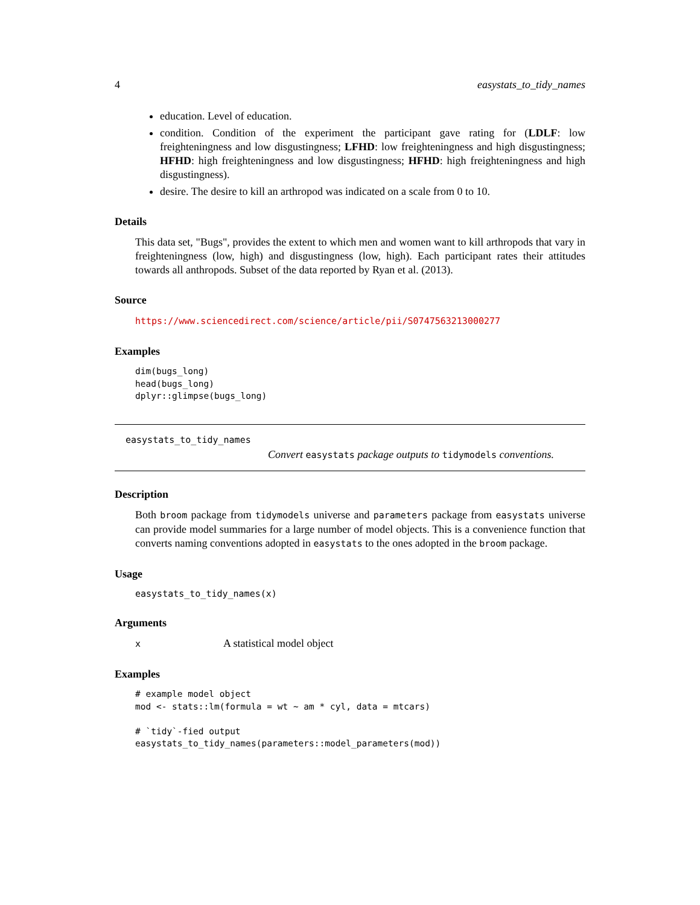4 easystats_to_tidy_names
education. Level of education.
condition. Condition of the experiment the participant gave rating for (LDLF: low freighteningness and low disgustingness; LFHD: low freighteningness and high disgustingness; HFHD: high freighteningness and low disgustingness; HFHD: high freighteningness and high disgustingness).
desire. The desire to kill an arthropod was indicated on a scale from 0 to 10.
Details
This data set, "Bugs", provides the extent to which men and women want to kill arthropods that vary in freighteningness (low, high) and disgustingness (low, high). Each participant rates their attitudes towards all anthropods. Subset of the data reported by Ryan et al. (2013).
Source
https://www.sciencedirect.com/science/article/pii/S0747563213000277
Examples
dim(bugs_long)
head(bugs_long)
dplyr::glimpse(bugs_long)
easystats_to_tidy_names
Convert easystats package outputs to tidymodels conventions.
Description
Both broom package from tidymodels universe and parameters package from easystats universe can provide model summaries for a large number of model objects. This is a convenience function that converts naming conventions adopted in easystats to the ones adopted in the broom package.
Usage
easystats_to_tidy_names(x)
Arguments
x A statistical model object
Examples
# example model object
mod <- stats::lm(formula = wt ~ am * cyl, data = mtcars)

# `tidy`-fied output
easystats_to_tidy_names(parameters::model_parameters(mod))